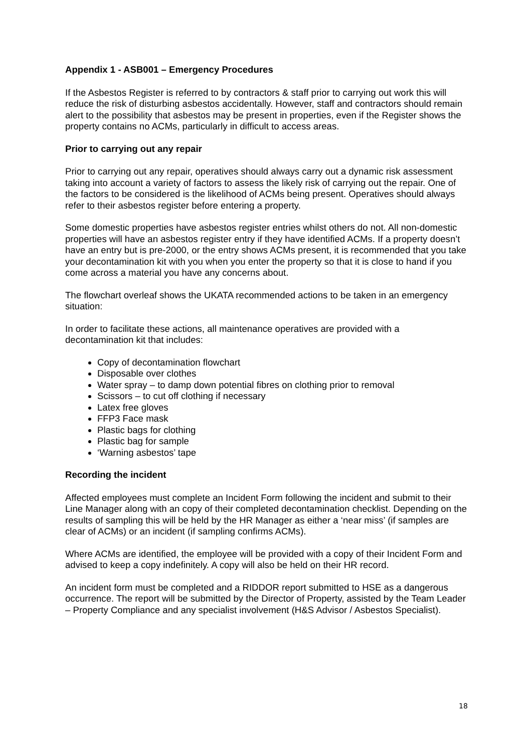Appendix 1 - ASB001 – Emergency Procedures
If the Asbestos Register is referred to by contractors & staff prior to carrying out work this will reduce the risk of disturbing asbestos accidentally. However, staff and contractors should remain alert to the possibility that asbestos may be present in properties, even if the Register shows the property contains no ACMs, particularly in difficult to access areas.
Prior to carrying out any repair
Prior to carrying out any repair, operatives should always carry out a dynamic risk assessment taking into account a variety of factors to assess the likely risk of carrying out the repair. One of the factors to be considered is the likelihood of ACMs being present. Operatives should always refer to their asbestos register before entering a property.
Some domestic properties have asbestos register entries whilst others do not. All non-domestic properties will have an asbestos register entry if they have identified ACMs. If a property doesn’t have an entry but is pre-2000, or the entry shows ACMs present, it is recommended that you take your decontamination kit with you when you enter the property so that it is close to hand if you come across a material you have any concerns about.
The flowchart overleaf shows the UKATA recommended actions to be taken in an emergency situation:
In order to facilitate these actions, all maintenance operatives are provided with a decontamination kit that includes:
Copy of decontamination flowchart
Disposable over clothes
Water spray – to damp down potential fibres on clothing prior to removal
Scissors – to cut off clothing if necessary
Latex free gloves
FFP3 Face mask
Plastic bags for clothing
Plastic bag for sample
‘Warning asbestos’ tape
Recording the incident
Affected employees must complete an Incident Form following the incident and submit to their Line Manager along with an copy of their completed decontamination checklist. Depending on the results of sampling this will be held by the HR Manager as either a ‘near miss’ (if samples are clear of ACMs) or an incident (if sampling confirms ACMs).
Where ACMs are identified, the employee will be provided with a copy of their Incident Form and advised to keep a copy indefinitely. A copy will also be held on their HR record.
An incident form must be completed and a RIDDOR report submitted to HSE as a dangerous occurrence. The report will be submitted by the Director of Property, assisted by the Team Leader – Property Compliance and any specialist involvement (H&S Advisor / Asbestos Specialist).
18